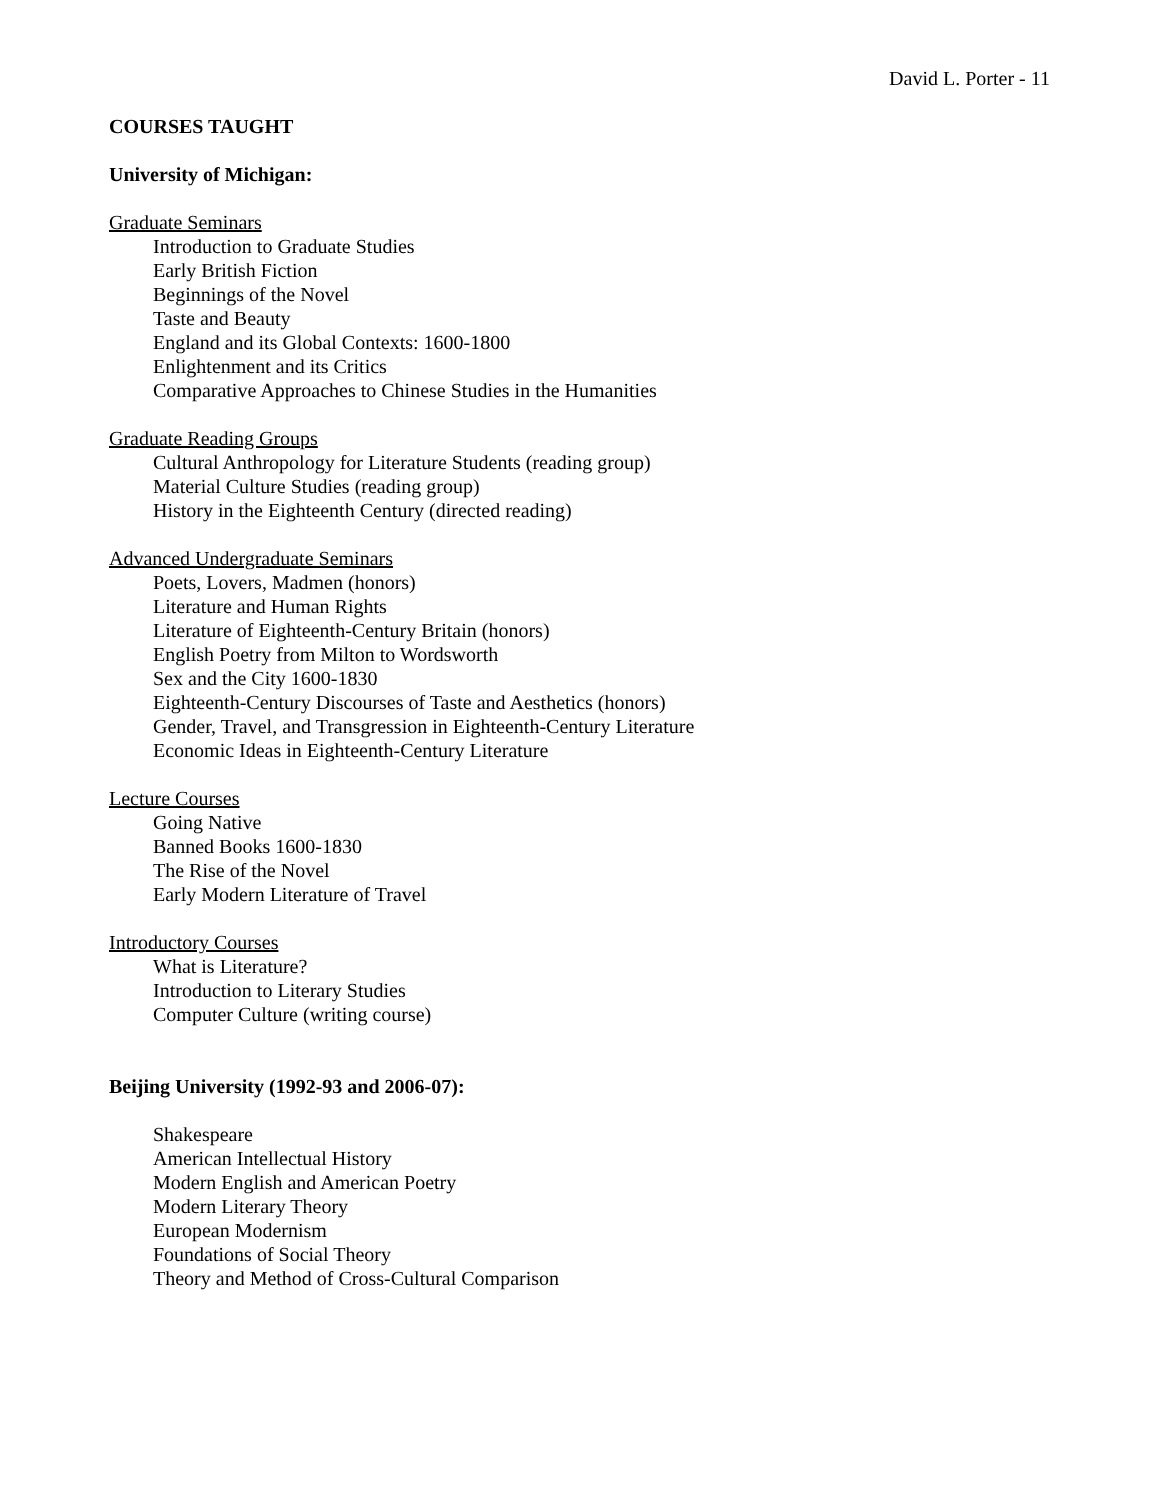David L. Porter - 11
COURSES TAUGHT
University of Michigan:
Graduate Seminars
Introduction to Graduate Studies
Early British Fiction
Beginnings of the Novel
Taste and Beauty
England and its Global Contexts: 1600-1800
Enlightenment and its Critics
Comparative Approaches to Chinese Studies in the Humanities
Graduate Reading Groups
Cultural Anthropology for Literature Students (reading group)
Material Culture Studies (reading group)
History in the Eighteenth Century (directed reading)
Advanced Undergraduate Seminars
Poets, Lovers, Madmen (honors)
Literature and Human Rights
Literature of Eighteenth-Century Britain (honors)
English Poetry from Milton to Wordsworth
Sex and the City 1600-1830
Eighteenth-Century Discourses of Taste and Aesthetics (honors)
Gender, Travel, and Transgression in Eighteenth-Century Literature
Economic Ideas in Eighteenth-Century Literature
Lecture Courses
Going Native
Banned Books 1600-1830
The Rise of the Novel
Early Modern Literature of Travel
Introductory Courses
What is Literature?
Introduction to Literary Studies
Computer Culture (writing course)
Beijing University (1992-93 and 2006-07):
Shakespeare
American Intellectual History
Modern English and American Poetry
Modern Literary Theory
European Modernism
Foundations of Social Theory
Theory and Method of Cross-Cultural Comparison